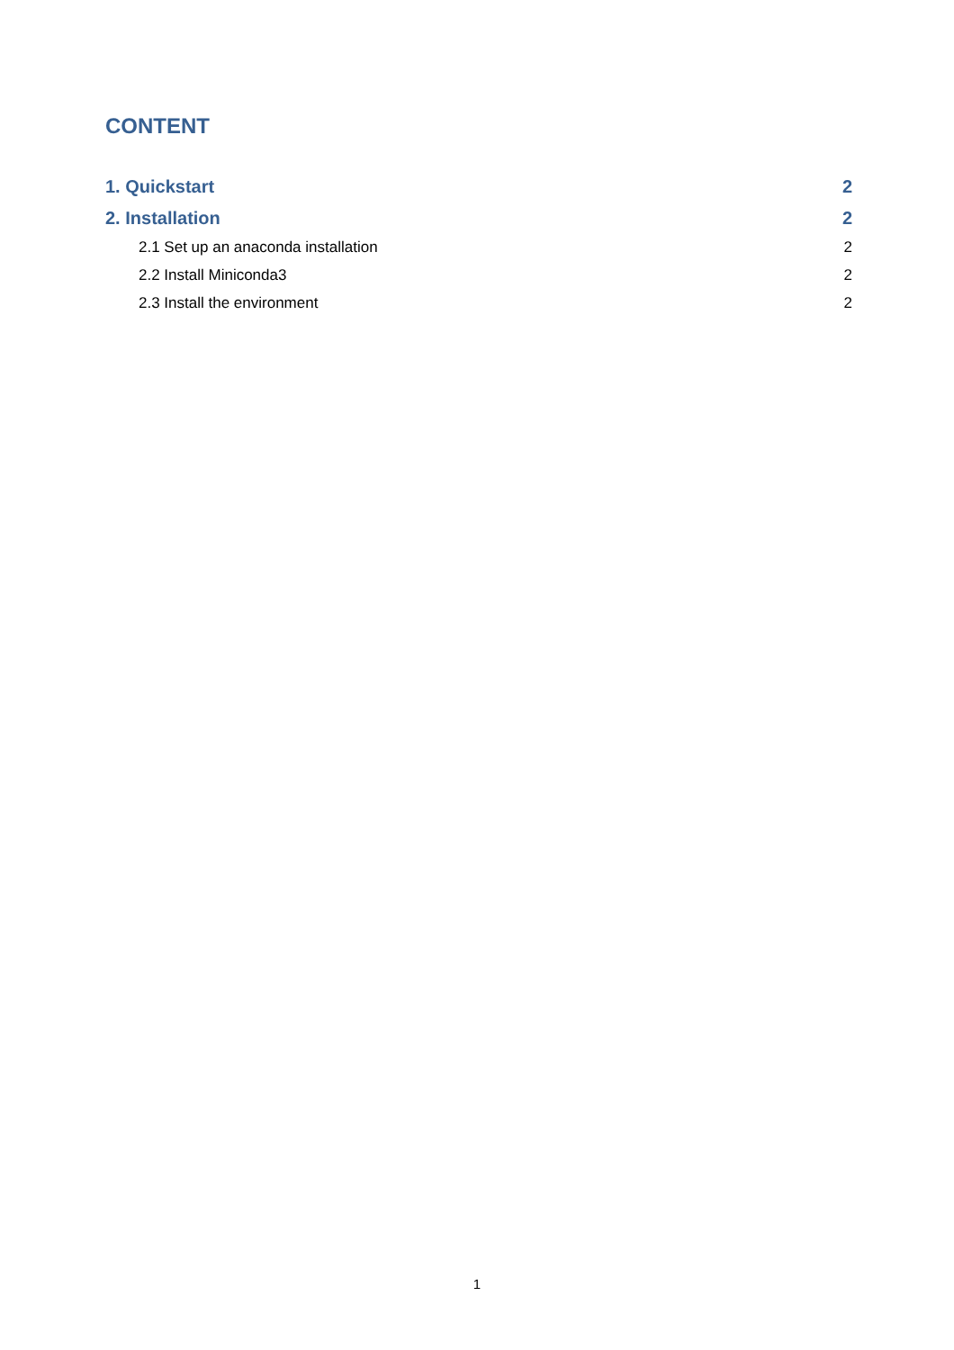CONTENT
1. Quickstart 2
2. Installation 2
2.1 Set up an anaconda installation 2
2.2 Install Miniconda3 2
2.3 Install the environment 2
1